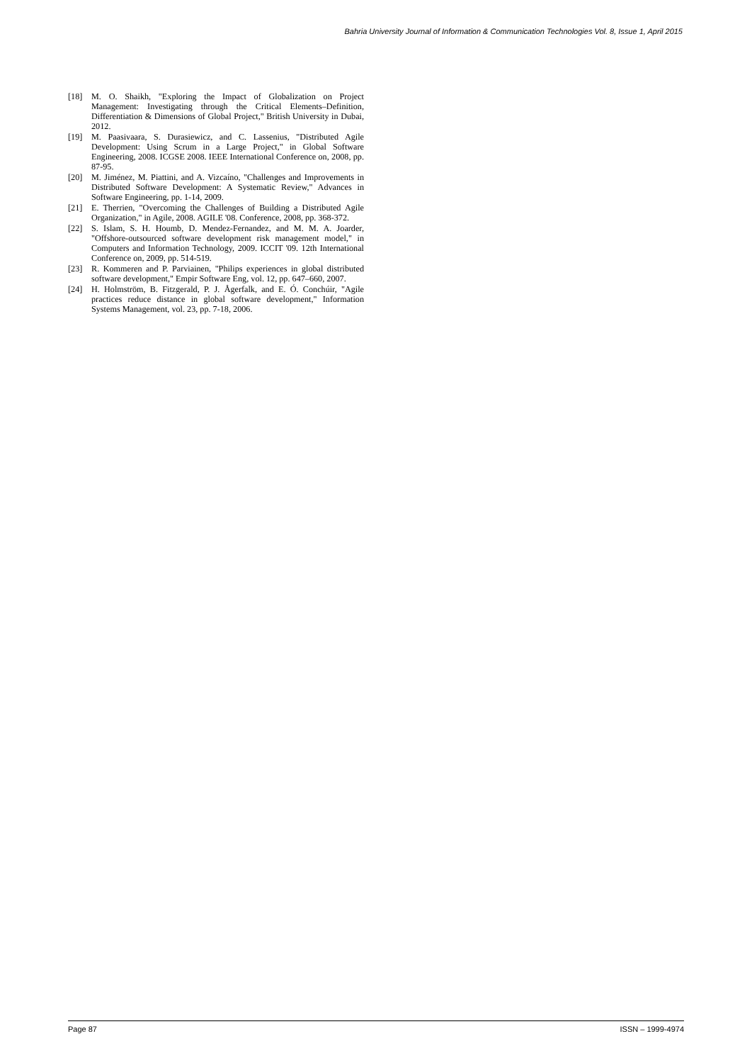Bahria University Journal of Information & Communication Technologies Vol. 8, Issue 1, April 2015
[18] M. O. Shaikh, "Exploring the Impact of Globalization on Project Management: Investigating through the Critical Elements–Definition, Differentiation & Dimensions of Global Project," British University in Dubai, 2012.
[19] M. Paasivaara, S. Durasiewicz, and C. Lassenius, "Distributed Agile Development: Using Scrum in a Large Project," in Global Software Engineering, 2008. ICGSE 2008. IEEE International Conference on, 2008, pp. 87-95.
[20] M. Jiménez, M. Piattini, and A. Vizcaíno, "Challenges and Improvements in Distributed Software Development: A Systematic Review," Advances in Software Engineering, pp. 1-14, 2009.
[21] E. Therrien, "Overcoming the Challenges of Building a Distributed Agile Organization," in Agile, 2008. AGILE '08. Conference, 2008, pp. 368-372.
[22] S. Islam, S. H. Houmb, D. Mendez-Fernandez, and M. M. A. Joarder, "Offshore-outsourced software development risk management model," in Computers and Information Technology, 2009. ICCIT '09. 12th International Conference on, 2009, pp. 514-519.
[23] R. Kommeren and P. Parviainen, "Philips experiences in global distributed software development," Empir Software Eng, vol. 12, pp. 647–660, 2007.
[24] H. Holmström, B. Fitzgerald, P. J. Ågerfalk, and E. Ó. Conchúir, "Agile practices reduce distance in global software development," Information Systems Management, vol. 23, pp. 7-18, 2006.
Page 87 ISSN – 1999-4974